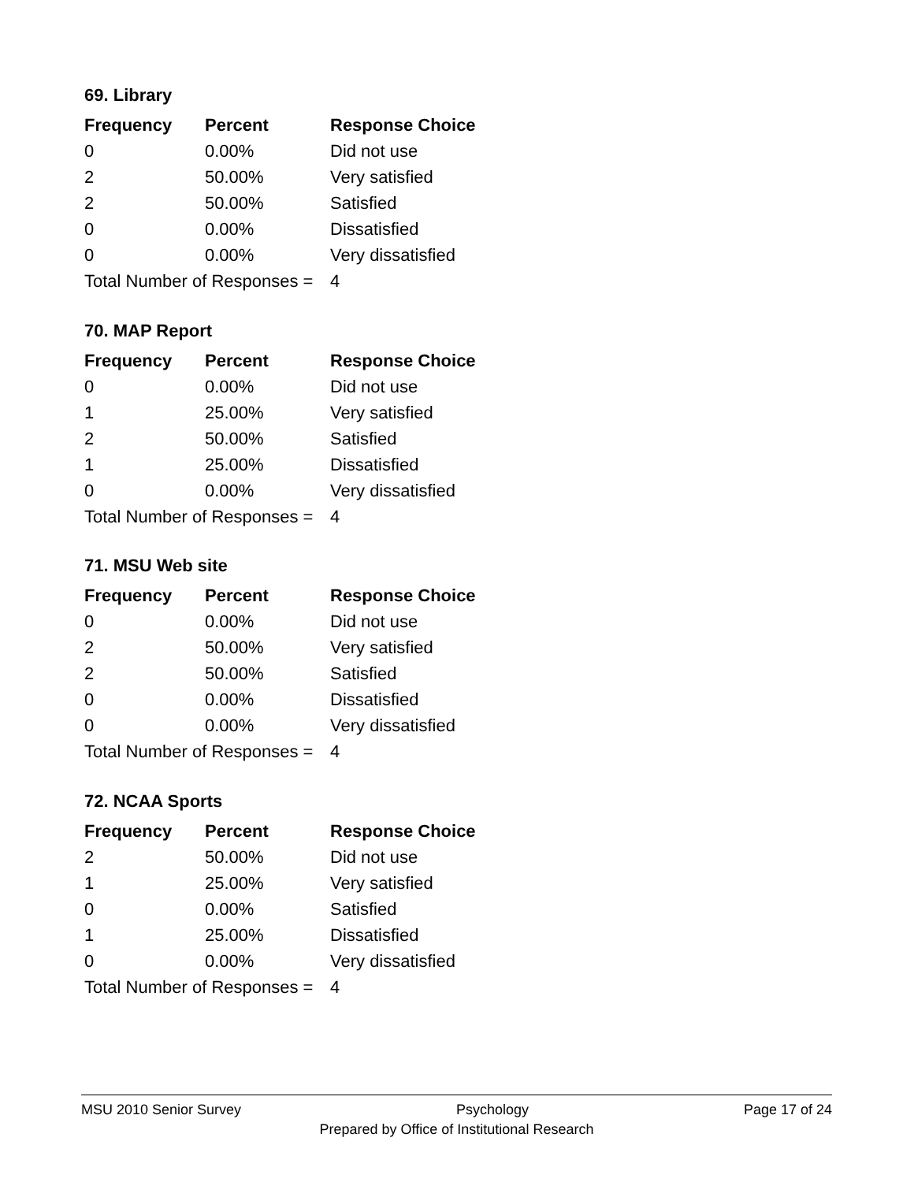69. Library
| Frequency | Percent | Response Choice |
| --- | --- | --- |
| 0 | 0.00% | Did not use |
| 2 | 50.00% | Very satisfied |
| 2 | 50.00% | Satisfied |
| 0 | 0.00% | Dissatisfied |
| 0 | 0.00% | Very dissatisfied |
| Total Number of Responses = | | 4 |
70. MAP Report
| Frequency | Percent | Response Choice |
| --- | --- | --- |
| 0 | 0.00% | Did not use |
| 1 | 25.00% | Very satisfied |
| 2 | 50.00% | Satisfied |
| 1 | 25.00% | Dissatisfied |
| 0 | 0.00% | Very dissatisfied |
| Total Number of Responses = | | 4 |
71. MSU Web site
| Frequency | Percent | Response Choice |
| --- | --- | --- |
| 0 | 0.00% | Did not use |
| 2 | 50.00% | Very satisfied |
| 2 | 50.00% | Satisfied |
| 0 | 0.00% | Dissatisfied |
| 0 | 0.00% | Very dissatisfied |
| Total Number of Responses = | | 4 |
72. NCAA Sports
| Frequency | Percent | Response Choice |
| --- | --- | --- |
| 2 | 50.00% | Did not use |
| 1 | 25.00% | Very satisfied |
| 0 | 0.00% | Satisfied |
| 1 | 25.00% | Dissatisfied |
| 0 | 0.00% | Very dissatisfied |
| Total Number of Responses = | | 4 |
MSU 2010 Senior Survey Psychology Page 17 of 24
Prepared by Office of Institutional Research